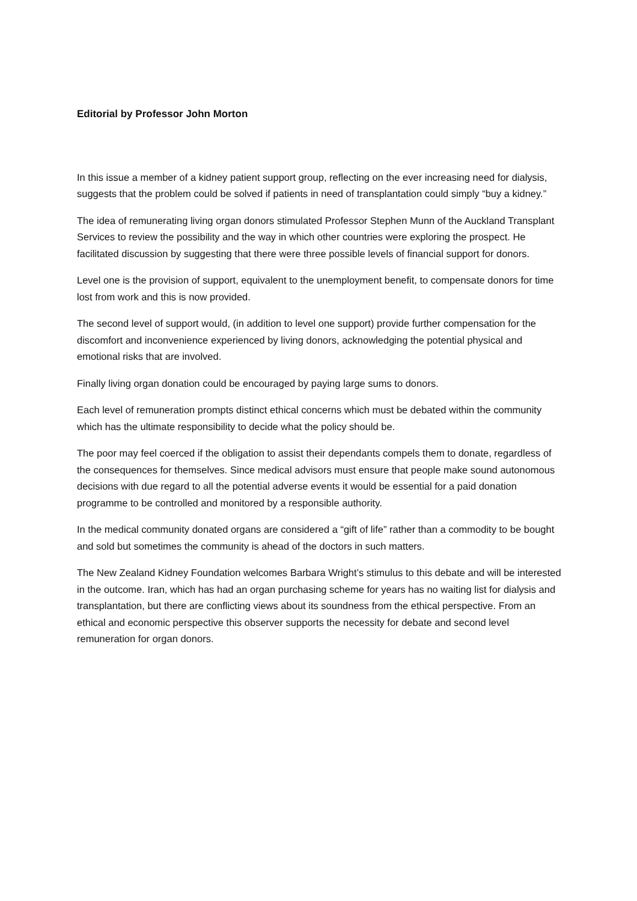Editorial by Professor John Morton
In this issue a member of a kidney patient support group, reflecting on the ever increasing need for dialysis, suggests that the problem could be solved if patients in need of transplantation could simply “buy a kidney.”
The idea of remunerating living organ donors stimulated Professor Stephen Munn of the Auckland Transplant Services to review the possibility and the way in which other countries were exploring the prospect. He facilitated discussion by suggesting that there were three possible levels of financial support for donors.
Level one is the provision of support, equivalent to the unemployment benefit, to compensate donors for time lost from work and this is now provided.
The second level of support would, (in addition to level one support) provide further compensation for the discomfort and inconvenience experienced by living donors, acknowledging the potential physical and emotional risks that are involved.
Finally living organ donation could be encouraged by paying large sums to donors.
Each level of remuneration prompts distinct ethical concerns which must be debated within the community which has the ultimate responsibility to decide what the policy should be.
The poor may feel coerced if the obligation to assist their dependants compels them to donate, regardless of the consequences for themselves. Since medical advisors must ensure that people make sound autonomous decisions with due regard to all the potential adverse events it would be essential for a paid donation programme to be controlled and monitored by a responsible authority.
In the medical community donated organs are considered a “gift of life” rather than a commodity to be bought and sold but sometimes the community is ahead of the doctors in such matters.
The New Zealand Kidney Foundation welcomes Barbara Wright’s stimulus to this debate and will be interested in the outcome. Iran, which has had an organ purchasing scheme for years has no waiting list for dialysis and transplantation, but there are conflicting views about its soundness from the ethical perspective. From an ethical and economic perspective this observer supports the necessity for debate and second level remuneration for organ donors.